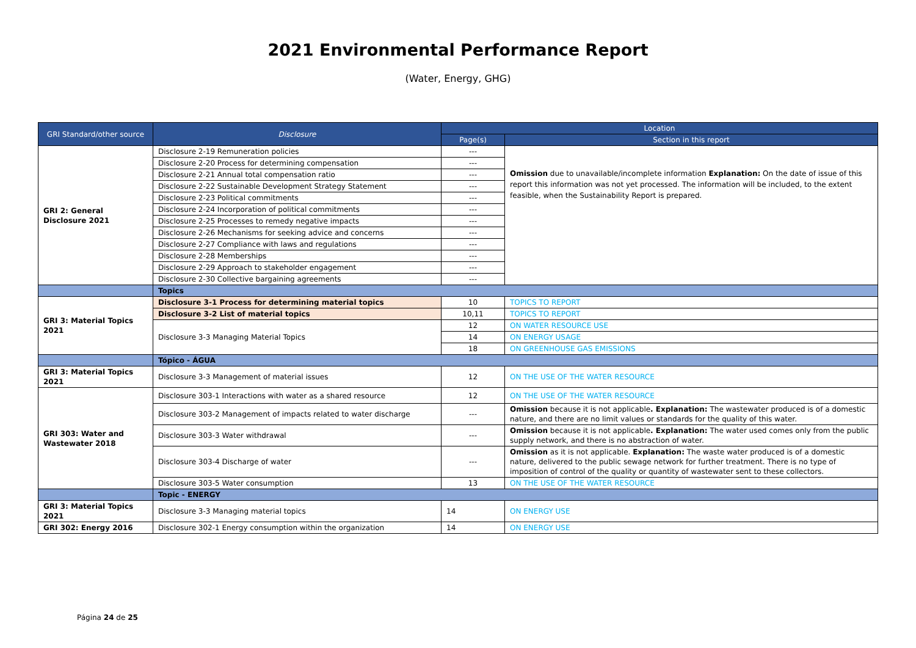2021 Environmental Performance Report
(Water, Energy, GHG)
| GRI Standard/other source | Disclosure | Location | |
| --- | --- | --- | --- |
| | | Page(s) | Section in this report |
| GRI 2: General Disclosure 2021 | Disclosure 2-19 Remuneration policies | --- | Omission due to unavailable/incomplete information Explanation: On the date of issue of this report this information was not yet processed. The information will be included, to the extent feasible, when the Sustainability Report is prepared. |
| | Disclosure 2-20 Process for determining compensation | --- | |
| | Disclosure 2-21 Annual total compensation ratio | --- | |
| | Disclosure 2-22 Sustainable Development Strategy Statement | --- | |
| | Disclosure 2-23 Political commitments | --- | |
| | Disclosure 2-24 Incorporation of political commitments | --- | |
| | Disclosure 2-25 Processes to remedy negative impacts | --- | |
| | Disclosure 2-26 Mechanisms for seeking advice and concerns | --- | |
| | Disclosure 2-27 Compliance with laws and regulations | --- | |
| | Disclosure 2-28 Memberships | --- | |
| | Disclosure 2-29 Approach to stakeholder engagement | --- | |
| | Disclosure 2-30 Collective bargaining agreements | --- | |
| | Topics | | |
| GRI 3: Material Topics 2021 | Disclosure 3-1 Process for determining material topics | 10 | TOPICS TO REPORT |
| | Disclosure 3-2 List of material topics | 10,11 | TOPICS TO REPORT |
| | Disclosure 3-3 Managing Material Topics | 12 | ON WATER RESOURCE USE |
| | | 14 | ON ENERGY USAGE |
| | | 18 | ON GREENHOUSE GAS EMISSIONS |
| | Tópico - ÁGUA | | |
| GRI 3: Material Topics 2021 | Disclosure 3-3 Management of material issues | 12 | ON THE USE OF THE WATER RESOURCE |
| GRI 303: Water and Wastewater 2018 | Disclosure 303-1 Interactions with water as a shared resource | 12 | ON THE USE OF THE WATER RESOURCE |
| | Disclosure 303-2 Management of impacts related to water discharge | --- | Omission because it is not applicable . Explanation: The wastewater produced is of a domestic nature, and there are no limit values or standards for the quality of this water. |
| | Disclosure 303-3 Water withdrawal | --- | Omission because it is not applicable . Explanation: The water used comes only from the public supply network, and there is no abstraction of water. |
| | Disclosure 303-4 Discharge of water | --- | Omission as it is not applicable. Explanation: The waste water produced is of a domestic nature, delivered to the public sewage network for further treatment. There is no type of imposition of control of the quality or quantity of wastewater sent to these collectors. |
| | Disclosure 303-5 Water consumption | 13 | ON THE USE OF THE WATER RESOURCE |
| | Topic - ENERGY | | |
| GRI 3: Material Topics 2021 | Disclosure 3-3 Managing material topics | 14 | ON ENERGY USE |
| GRI 302: Energy 2016 | Disclosure 302-1 Energy consumption within the organization | 14 | ON ENERGY USE |
Página 24 de 25